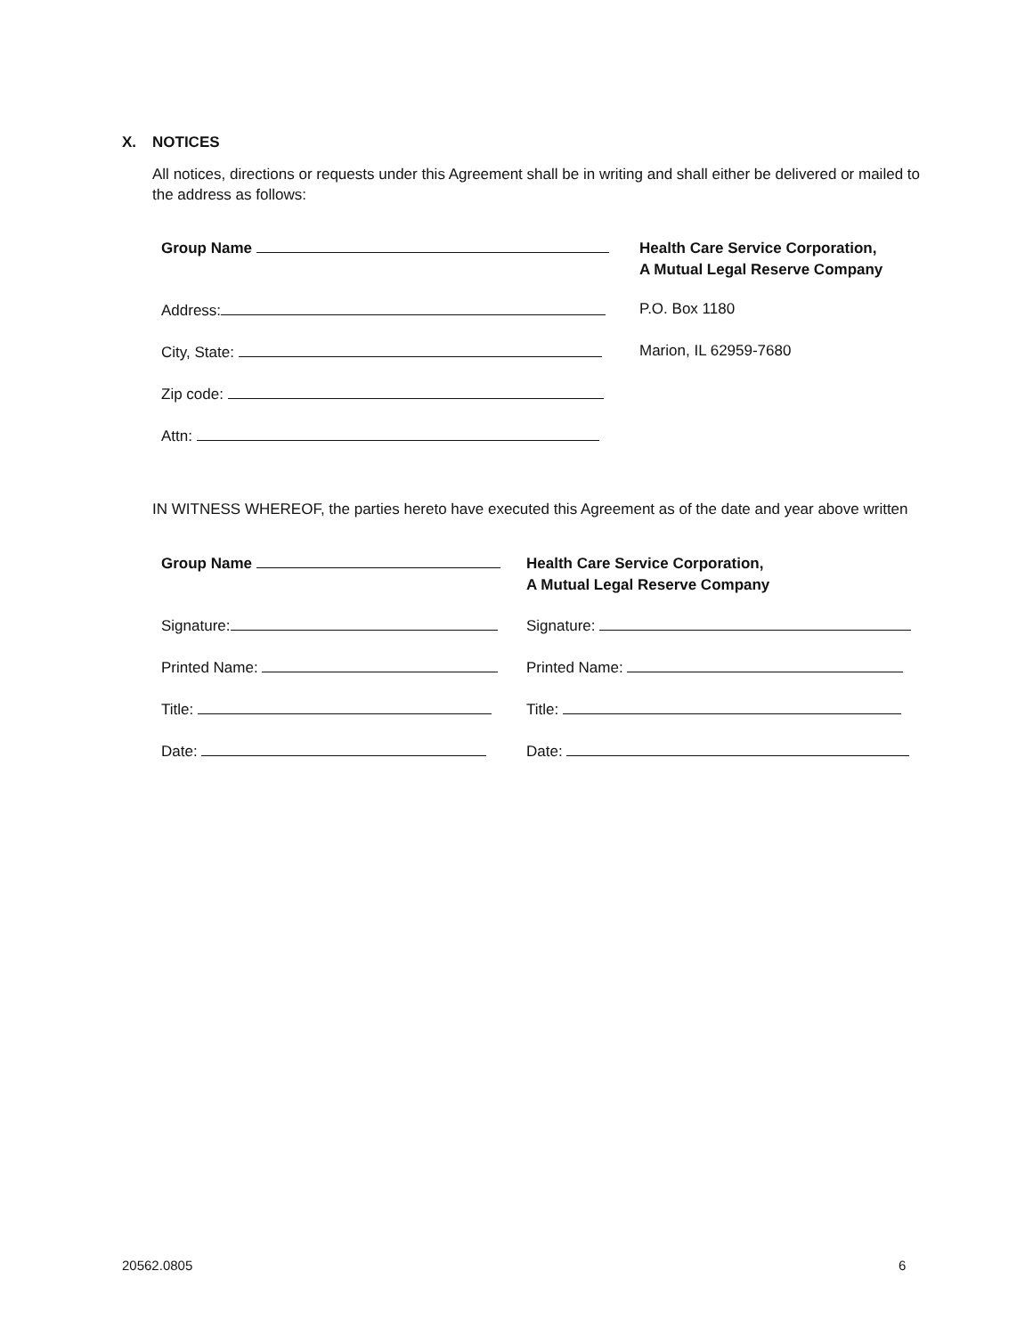X. NOTICES
All notices, directions or requests under this Agreement shall be in writing and shall either be delivered or mailed to the address as follows:
Group Name
Address:
City, State:
Zip code:
Attn:
Health Care Service Corporation,
A Mutual Legal Reserve Company
P.O. Box 1180
Marion, IL 62959-7680
IN WITNESS WHEREOF, the parties hereto have executed this Agreement as of the date and year above written
Group Name
Signature:
Printed Name:
Title:
Date:
Health Care Service Corporation,
A Mutual Legal Reserve Company
Signature:
Printed Name:
Title:
Date:
20562.0805 6